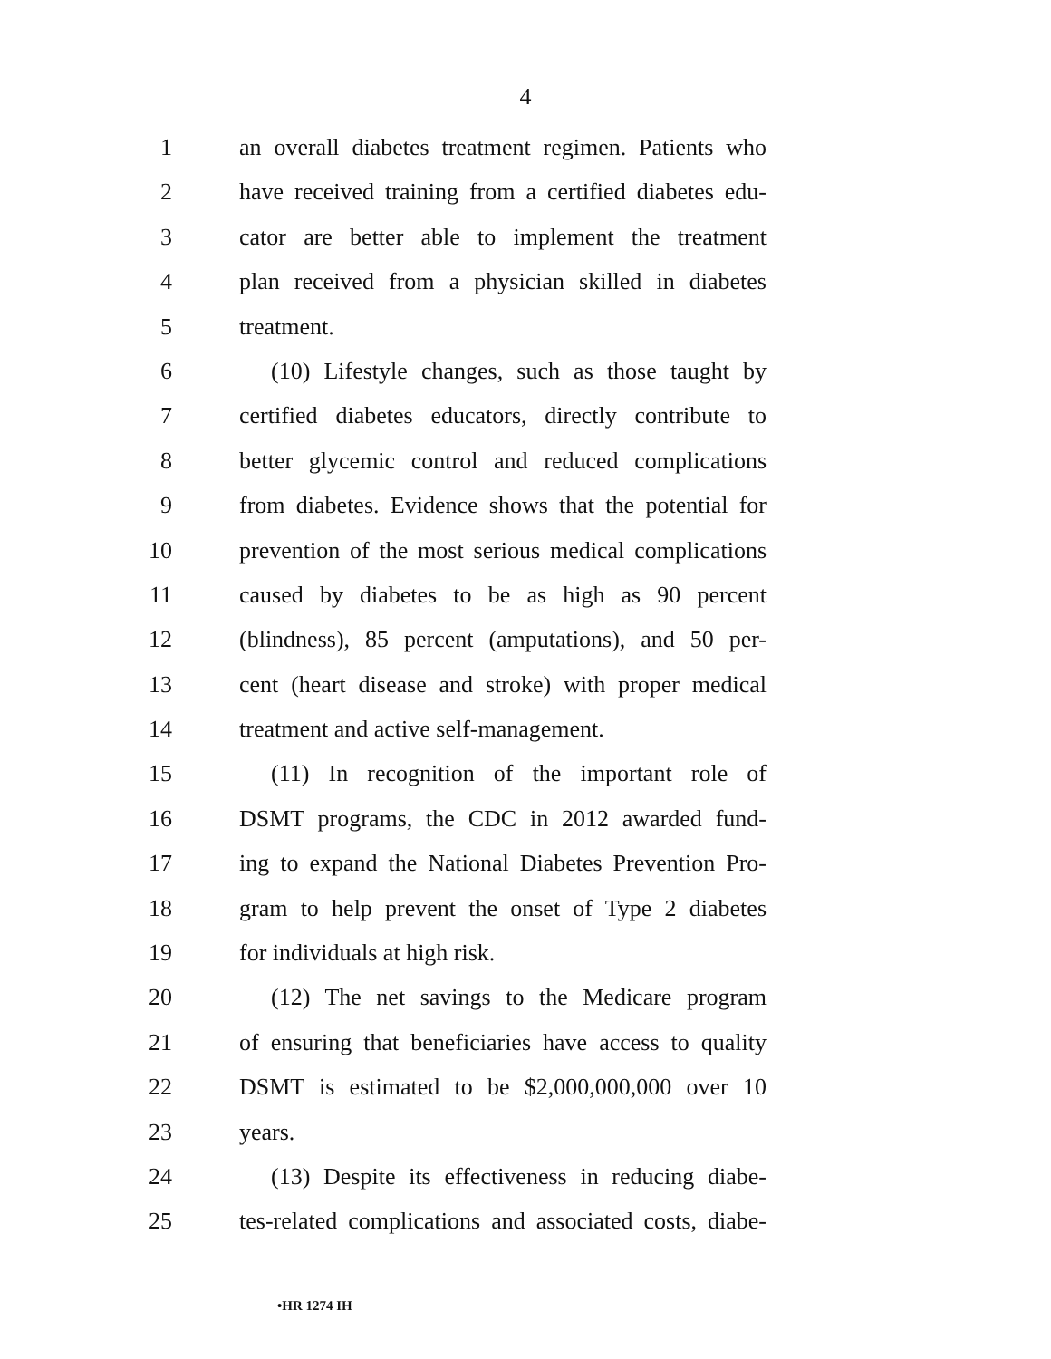4
1 an overall diabetes treatment regimen. Patients who
2 have received training from a certified diabetes edu-
3 cator are better able to implement the treatment
4 plan received from a physician skilled in diabetes
5 treatment.
6 (10) Lifestyle changes, such as those taught by
7 certified diabetes educators, directly contribute to
8 better glycemic control and reduced complications
9 from diabetes. Evidence shows that the potential for
10 prevention of the most serious medical complications
11 caused by diabetes to be as high as 90 percent
12 (blindness), 85 percent (amputations), and 50 per-
13 cent (heart disease and stroke) with proper medical
14 treatment and active self-management.
15 (11) In recognition of the important role of
16 DSMT programs, the CDC in 2012 awarded fund-
17 ing to expand the National Diabetes Prevention Pro-
18 gram to help prevent the onset of Type 2 diabetes
19 for individuals at high risk.
20 (12) The net savings to the Medicare program
21 of ensuring that beneficiaries have access to quality
22 DSMT is estimated to be $2,000,000,000 over 10
23 years.
24 (13) Despite its effectiveness in reducing diabe-
25 tes-related complications and associated costs, diabe-
•HR 1274 IH